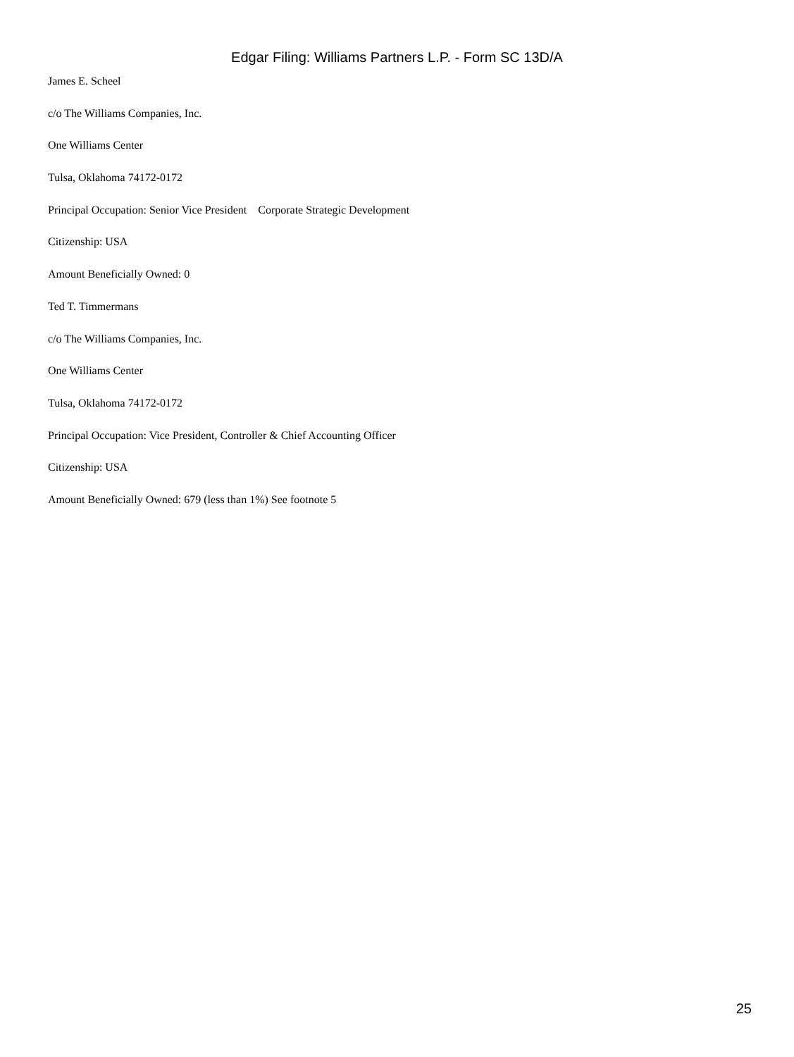Edgar Filing: Williams Partners L.P. - Form SC 13D/A
James E. Scheel
c/o The Williams Companies, Inc.
One Williams Center
Tulsa, Oklahoma 74172-0172
Principal Occupation: Senior Vice President Corporate Strategic Development
Citizenship: USA
Amount Beneficially Owned: 0
Ted T. Timmermans
c/o The Williams Companies, Inc.
One Williams Center
Tulsa, Oklahoma 74172-0172
Principal Occupation: Vice President, Controller & Chief Accounting Officer
Citizenship: USA
Amount Beneficially Owned: 679 (less than 1%) See footnote 5
25